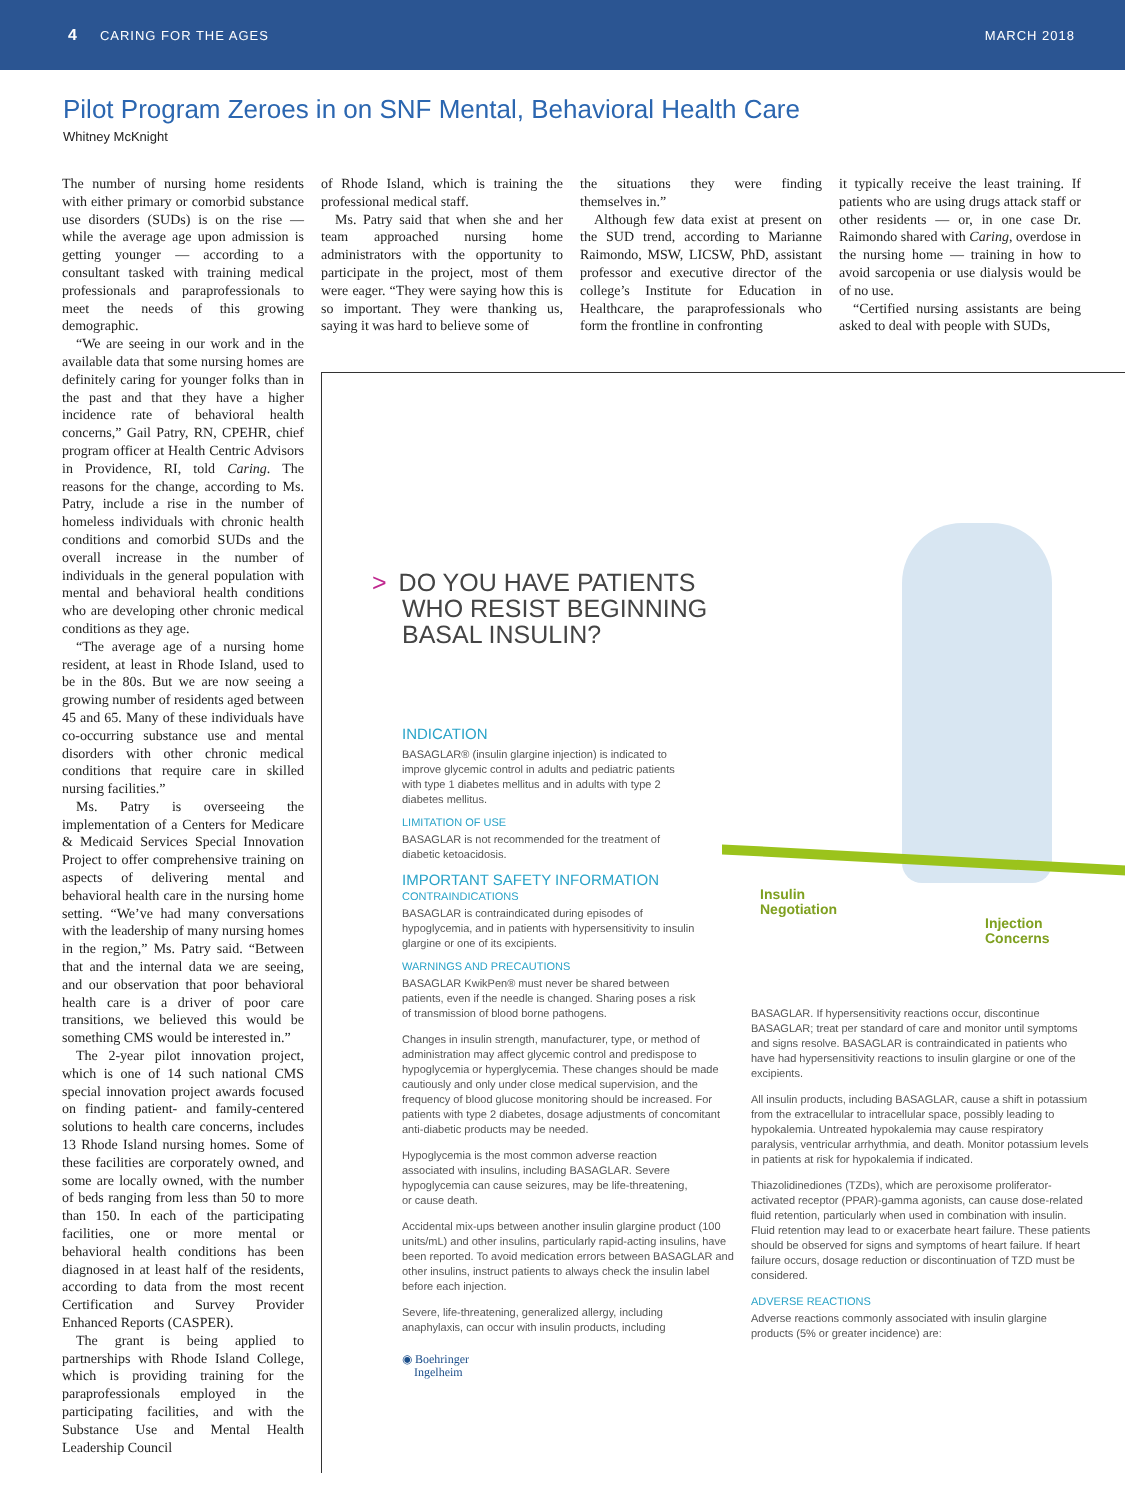4 CARING FOR THE AGES MARCH 2018
Pilot Program Zeroes in on SNF Mental, Behavioral Health Care
Whitney McKnight
The number of nursing home residents with either primary or comorbid substance use disorders (SUDs) is on the rise — while the average age upon admission is getting younger — according to a consultant tasked with training medical professionals and paraprofessionals to meet the needs of this growing demographic.
“We are seeing in our work and in the available data that some nursing homes are definitely caring for younger folks than in the past and that they have a higher incidence rate of behavioral health concerns,” Gail Patry, RN, CPEHR, chief program officer at Health Centric Advisors in Providence, RI, told Caring. The reasons for the change, according to Ms. Patry, include a rise in the number of homeless individuals with chronic health conditions and comorbid SUDs and the overall increase in the number of individuals in the general population with mental and behavioral health conditions who are developing other chronic medical conditions as they age.
“The average age of a nursing home resident, at least in Rhode Island, used to be in the 80s. But we are now seeing a growing number of residents aged between 45 and 65. Many of these individuals have co-occurring substance use and mental disorders with other chronic medical conditions that require care in skilled nursing facilities.”
Ms. Patry is overseeing the implementation of a Centers for Medicare & Medicaid Services Special Innovation Project to offer comprehensive training on aspects of delivering mental and behavioral health care in the nursing home setting. “We’ve had many conversations with the leadership of many nursing homes in the region,” Ms. Patry said. “Between that and the internal data we are seeing, and our observation that poor behavioral health care is a driver of poor care transitions, we believed this would be something CMS would be interested in.”
The 2-year pilot innovation project, which is one of 14 such national CMS special innovation project awards focused on finding patient- and family-centered solutions to health care concerns, includes 13 Rhode Island nursing homes. Some of these facilities are corporately owned, and some are locally owned, with the number of beds ranging from less than 50 to more than 150. In each of the participating facilities, one or more mental or behavioral health conditions has been diagnosed in at least half of the residents, according to data from the most recent Certification and Survey Provider Enhanced Reports (CASPER).
The grant is being applied to partnerships with Rhode Island College, which is providing training for the paraprofessionals employed in the participating facilities, and with the Substance Use and Mental Health Leadership Council
of Rhode Island, which is training the professional medical staff.
Ms. Patry said that when she and her team approached nursing home administrators with the opportunity to participate in the project, most of them were eager. “They were saying how this is so important. They were thanking us, saying it was hard to believe some of
the situations they were finding themselves in.”
Although few data exist at present on the SUD trend, according to Marianne Raimondo, MSW, LICSW, PhD, assistant professor and executive director of the college’s Institute for Education in Healthcare, the paraprofessionals who form the frontline in confronting
it typically receive the least training. If patients who are using drugs attack staff or other residents — or, in one case Dr. Raimondo shared with Caring, overdose in the nursing home — training in how to avoid sarcopenia or use dialysis would be of no use.
“Certified nursing assistants are being asked to deal with people with SUDs,
> DO YOU HAVE PATIENTS
WHO RESIST BEGINNING
BASAL INSULIN?
Insulin
Negotiation
Injection
Concerns
INDICATION
BASAGLAR® (insulin glargine injection) is indicated to improve glycemic control in adults and pediatric patients with type 1 diabetes mellitus and in adults with type 2 diabetes mellitus.
LIMITATION OF USE
BASAGLAR is not recommended for the treatment of diabetic ketoacidosis.
IMPORTANT SAFETY INFORMATION
CONTRAINDICATIONS
BASAGLAR is contraindicated during episodes of hypoglycemia, and in patients with hypersensitivity to insulin glargine or one of its excipients.
WARNINGS AND PRECAUTIONS
BASAGLAR KwikPen® must never be shared between patients, even if the needle is changed. Sharing poses a risk of transmission of blood borne pathogens.
Changes in insulin strength, manufacturer, type, or method of administration may affect glycemic control and predispose to hypoglycemia or hyperglycemia. These changes should be made cautiously and only under close medical supervision, and the frequency of blood glucose monitoring should be increased. For patients with type 2 diabetes, dosage adjustments of concomitant anti-diabetic products may be needed.
Hypoglycemia is the most common adverse reaction associated with insulins, including BASAGLAR. Severe hypoglycemia can cause seizures, may be life-threatening, or cause death.
Accidental mix-ups between another insulin glargine product (100 units/mL) and other insulins, particularly rapid-acting insulins, have been reported. To avoid medication errors between BASAGLAR and other insulins, instruct patients to always check the insulin label before each injection.
Severe, life-threatening, generalized allergy, including anaphylaxis, can occur with insulin products, including
◉ Boehringer
Ingelheim
BASAGLAR. If hypersensitivity reactions occur, discontinue BASAGLAR; treat per standard of care and monitor until symptoms and signs resolve. BASAGLAR is contraindicated in patients who have had hypersensitivity reactions to insulin glargine or one of the excipients.
All insulin products, including BASAGLAR, cause a shift in potassium from the extracellular to intracellular space, possibly leading to hypokalemia. Untreated hypokalemia may cause respiratory paralysis, ventricular arrhythmia, and death. Monitor potassium levels in patients at risk for hypokalemia if indicated.
Thiazolidinediones (TZDs), which are peroxisome proliferator-activated receptor (PPAR)-gamma agonists, can cause dose-related fluid retention, particularly when used in combination with insulin. Fluid retention may lead to or exacerbate heart failure. These patients should be observed for signs and symptoms of heart failure. If heart failure occurs, dosage reduction or discontinuation of TZD must be considered.
ADVERSE REACTIONS
Adverse reactions commonly associated with insulin glargine products (5% or greater incidence) are: